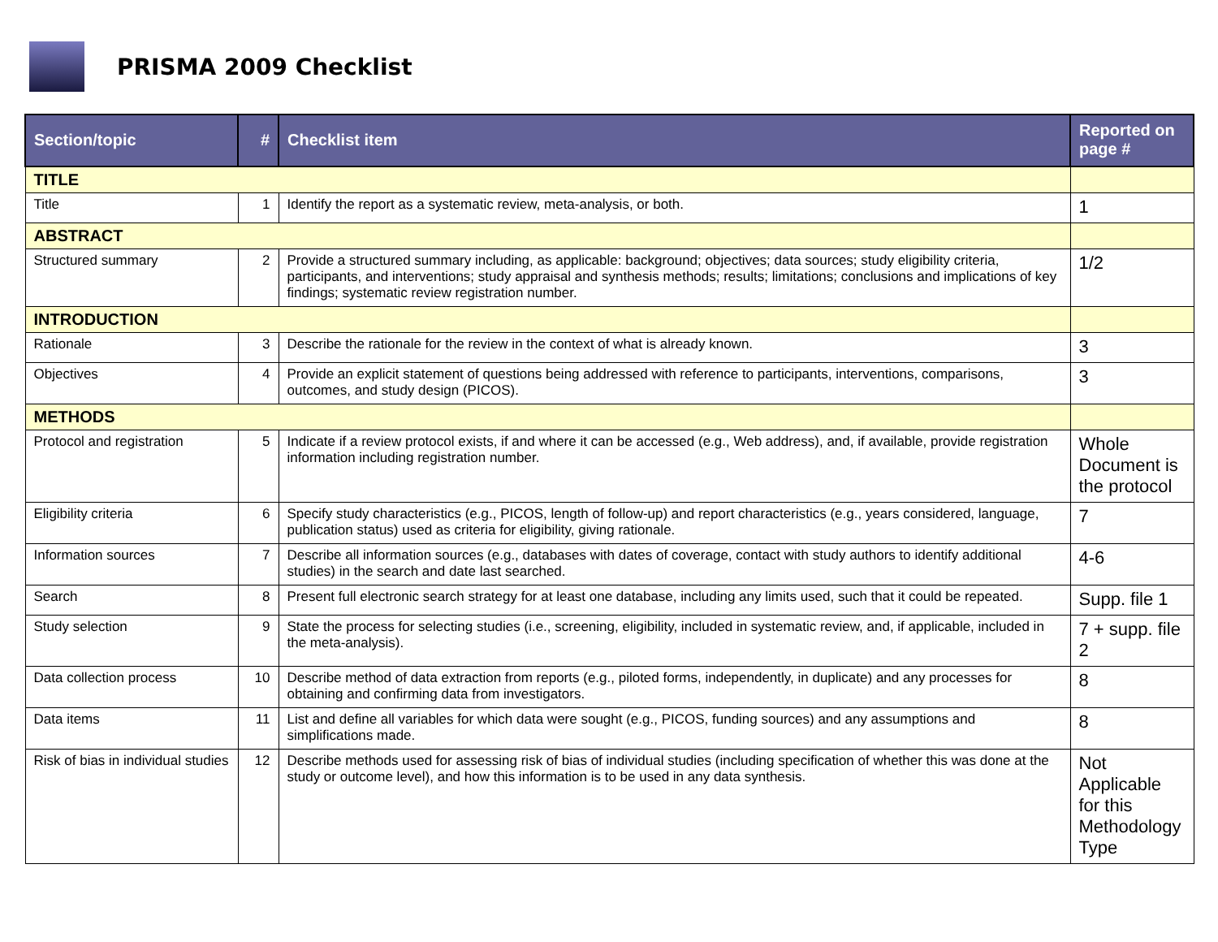PRISMA 2009 Checklist
| Section/topic | # | Checklist item | Reported on page # |
| --- | --- | --- | --- |
| TITLE | | | |
| Title | 1 | Identify the report as a systematic review, meta-analysis, or both. | 1 |
| ABSTRACT | | | |
| Structured summary | 2 | Provide a structured summary including, as applicable: background; objectives; data sources; study eligibility criteria, participants, and interventions; study appraisal and synthesis methods; results; limitations; conclusions and implications of key findings; systematic review registration number. | 1/2 |
| INTRODUCTION | | | |
| Rationale | 3 | Describe the rationale for the review in the context of what is already known. | 3 |
| Objectives | 4 | Provide an explicit statement of questions being addressed with reference to participants, interventions, comparisons, outcomes, and study design (PICOS). | 3 |
| METHODS | | | |
| Protocol and registration | 5 | Indicate if a review protocol exists, if and where it can be accessed (e.g., Web address), and, if available, provide registration information including registration number. | Whole Document is the protocol |
| Eligibility criteria | 6 | Specify study characteristics (e.g., PICOS, length of follow-up) and report characteristics (e.g., years considered, language, publication status) used as criteria for eligibility, giving rationale. | 7 |
| Information sources | 7 | Describe all information sources (e.g., databases with dates of coverage, contact with study authors to identify additional studies) in the search and date last searched. | 4-6 |
| Search | 8 | Present full electronic search strategy for at least one database, including any limits used, such that it could be repeated. | Supp. file 1 |
| Study selection | 9 | State the process for selecting studies (i.e., screening, eligibility, included in systematic review, and, if applicable, included in the meta-analysis). | 7 + supp. file 2 |
| Data collection process | 10 | Describe method of data extraction from reports (e.g., piloted forms, independently, in duplicate) and any processes for obtaining and confirming data from investigators. | 8 |
| Data items | 11 | List and define all variables for which data were sought (e.g., PICOS, funding sources) and any assumptions and simplifications made. | 8 |
| Risk of bias in individual studies | 12 | Describe methods used for assessing risk of bias of individual studies (including specification of whether this was done at the study or outcome level), and how this information is to be used in any data synthesis. | Not Applicable for this Methodology Type |